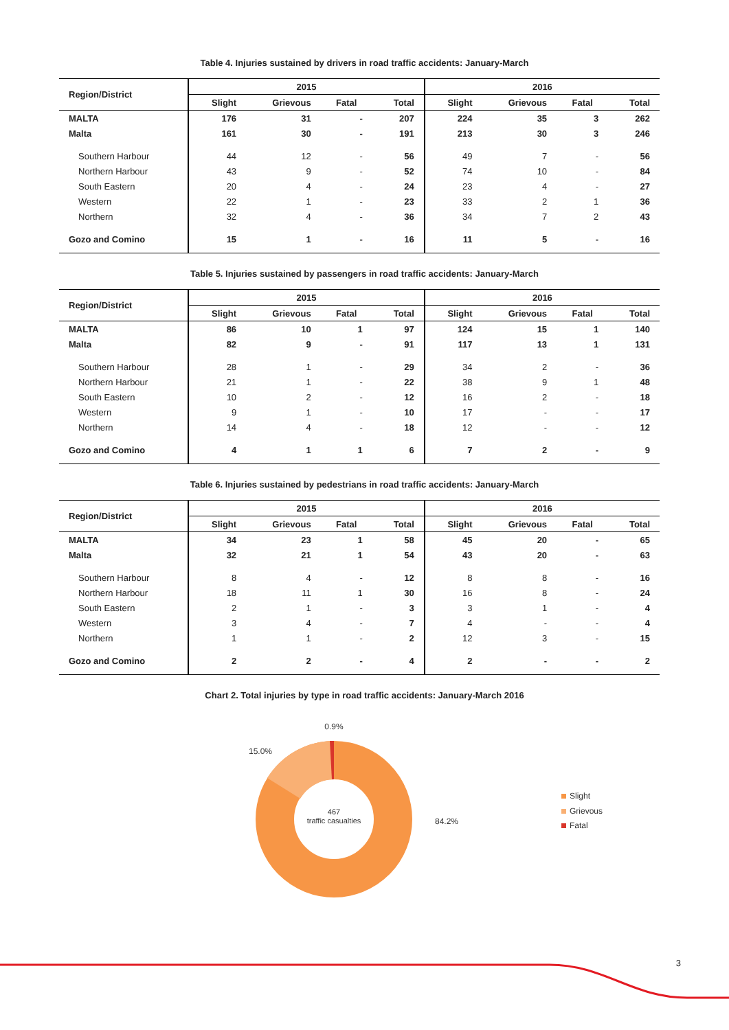Table 4. Injuries sustained by drivers in road traffic accidents: January-March
| Region/District | 2015 | | | | 2016 | | | |
| --- | --- | --- | --- | --- | --- | --- | --- | --- |
| | Slight | Grievous | Fatal | Total | Slight | Grievous | Fatal | Total |
| MALTA | 176 | 31 | - | 207 | 224 | 35 | 3 | 262 |
| Malta | 161 | 30 | - | 191 | 213 | 30 | 3 | 246 |
| Southern Harbour | 44 | 12 | - | 56 | 49 | 7 | - | 56 |
| Northern Harbour | 43 | 9 | - | 52 | 74 | 10 | - | 84 |
| South Eastern | 20 | 4 | - | 24 | 23 | 4 | - | 27 |
| Western | 22 | 1 | - | 23 | 33 | 2 | 1 | 36 |
| Northern | 32 | 4 | - | 36 | 34 | 7 | 2 | 43 |
| Gozo and Comino | 15 | 1 | - | 16 | 11 | 5 | - | 16 |
Table 5. Injuries sustained by passengers in road traffic accidents: January-March
| Region/District | 2015 | | | | 2016 | | | |
| --- | --- | --- | --- | --- | --- | --- | --- | --- |
| | Slight | Grievous | Fatal | Total | Slight | Grievous | Fatal | Total |
| MALTA | 86 | 10 | 1 | 97 | 124 | 15 | 1 | 140 |
| Malta | 82 | 9 | - | 91 | 117 | 13 | 1 | 131 |
| Southern Harbour | 28 | 1 | - | 29 | 34 | 2 | - | 36 |
| Northern Harbour | 21 | 1 | - | 22 | 38 | 9 | 1 | 48 |
| South Eastern | 10 | 2 | - | 12 | 16 | 2 | - | 18 |
| Western | 9 | 1 | - | 10 | 17 | - | - | 17 |
| Northern | 14 | 4 | - | 18 | 12 | - | - | 12 |
| Gozo and Comino | 4 | 1 | 1 | 6 | 7 | 2 | - | 9 |
Table 6. Injuries sustained by pedestrians in road traffic accidents: January-March
| Region/District | 2015 | | | | 2016 | | | |
| --- | --- | --- | --- | --- | --- | --- | --- | --- |
| | Slight | Grievous | Fatal | Total | Slight | Grievous | Fatal | Total |
| MALTA | 34 | 23 | 1 | 58 | 45 | 20 | - | 65 |
| Malta | 32 | 21 | 1 | 54 | 43 | 20 | - | 63 |
| Southern Harbour | 8 | 4 | - | 12 | 8 | 8 | - | 16 |
| Northern Harbour | 18 | 11 | 1 | 30 | 16 | 8 | - | 24 |
| South Eastern | 2 | 1 | - | 3 | 3 | 1 | - | 4 |
| Western | 3 | 4 | - | 7 | 4 | - | - | 4 |
| Northern | 1 | 1 | - | 2 | 12 | 3 | - | 15 |
| Gozo and Comino | 2 | 2 | - | 4 | 2 | - | - | 2 |
Chart 2. Total injuries by type in road traffic accidents: January-March 2016
0.9%
15.0%
84.2%
467
traffic casualties
Slight
Grievous
Fatal
3